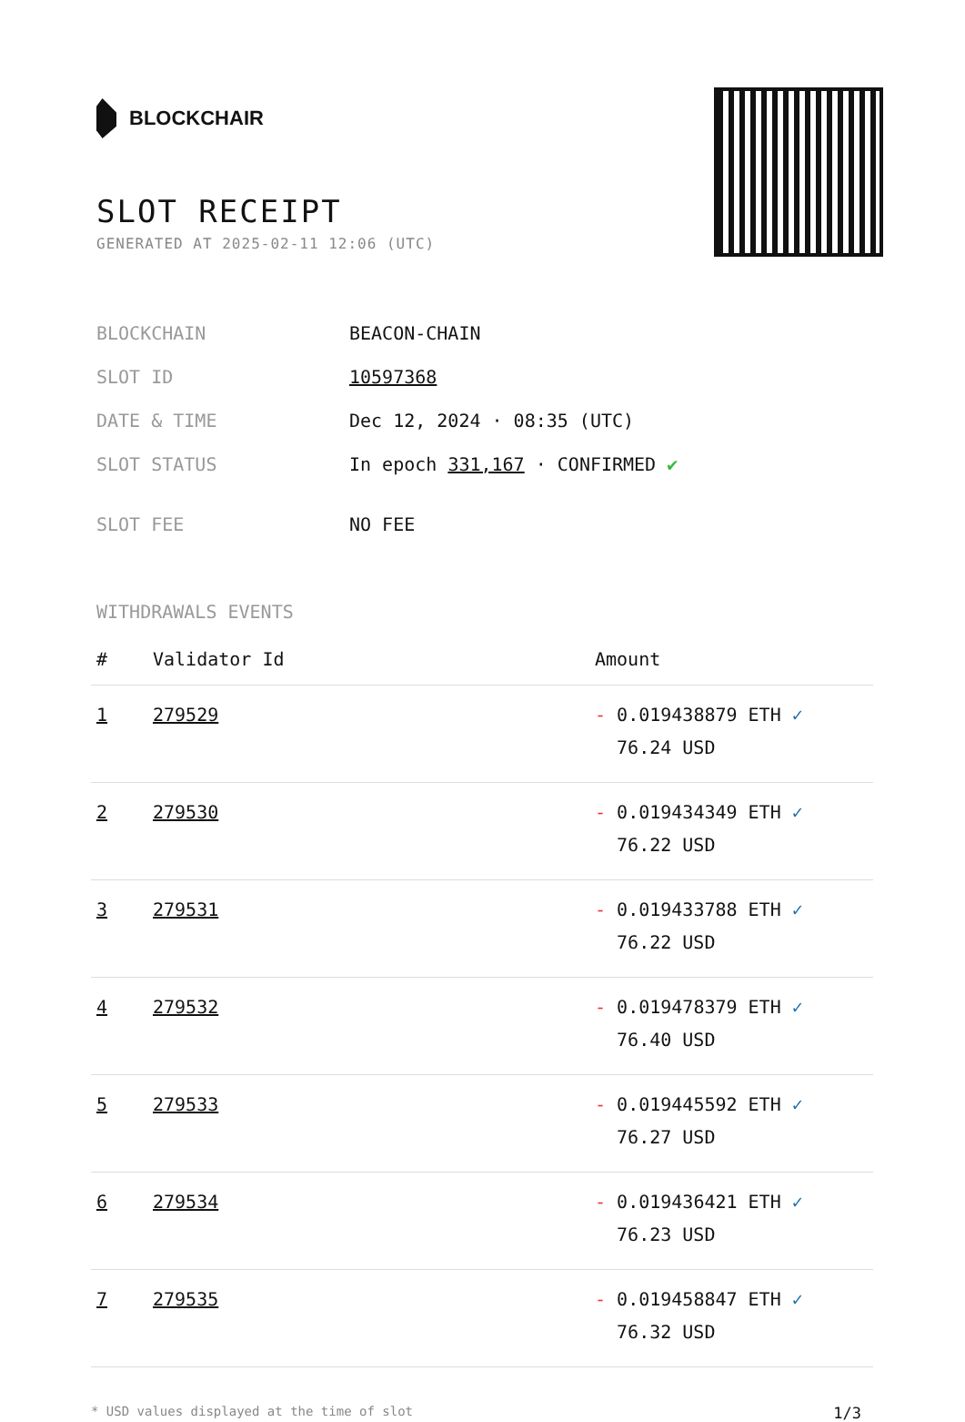BLOCKCHAIR
SLOT RECEIPT
GENERATED AT 2025-02-11 12:06 (UTC)
| BLOCKCHAIN | BEACON-CHAIN |
| SLOT ID | 10597368 |
| DATE & TIME | Dec 12, 2024 · 08:35 (UTC) |
| SLOT STATUS | In epoch 331,167 · CONFIRMED ✔ |
| SLOT FEE | NO FEE |
WITHDRAWALS EVENTS
| # | Validator Id | Amount |
| --- | --- | --- |
| 1 | 279529 | - 0.019438879 ETH ✓ 76.24 USD |
| 2 | 279530 | - 0.019434349 ETH ✓ 76.22 USD |
| 3 | 279531 | - 0.019433788 ETH ✓ 76.22 USD |
| 4 | 279532 | - 0.019478379 ETH ✓ 76.40 USD |
| 5 | 279533 | - 0.019445592 ETH ✓ 76.27 USD |
| 6 | 279534 | - 0.019436421 ETH ✓ 76.23 USD |
| 7 | 279535 | - 0.019458847 ETH ✓ 76.32 USD |
* USD values displayed at the time of slot 1/3